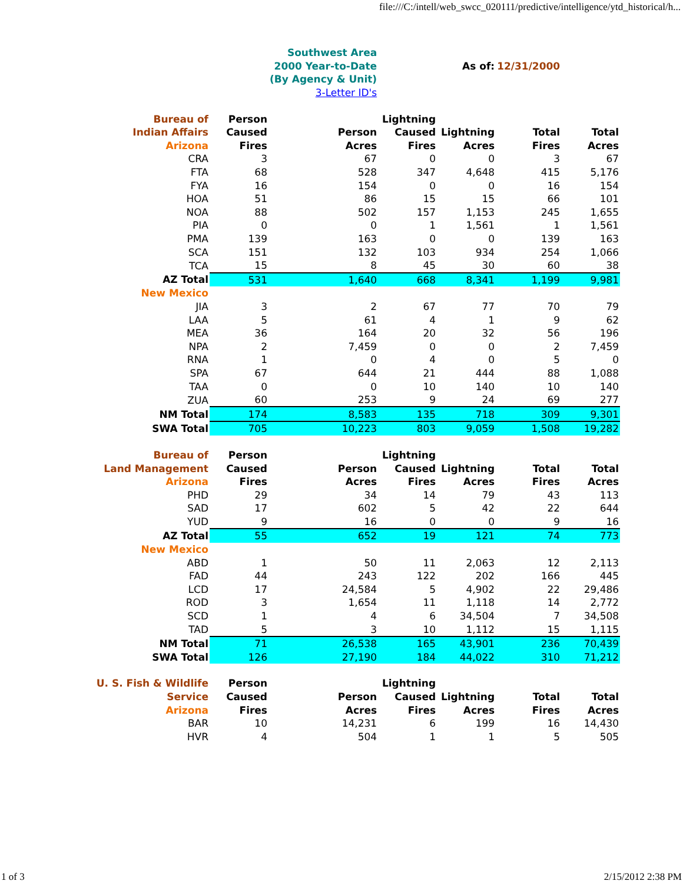file:///C:/intell/web_swcc_020111/predictive/intelligence/ytd_historical/h...
| | | Southwest Area | | | | |
| | | 2000 Year-to-Date | | As of: | 12/31/2000 | |
| | | (By Agency & Unit) | | | | |
| | | 3-Letter ID's | | | | |
| Bureau of | Person | | Lightning | | | |
| Indian Affairs | Caused | Person | Caused | Lightning | Total | Total |
| Arizona | Fires | Acres | Fires | Acres | Fires | Acres |
| CRA | 3 | 67 | 0 | 0 | 3 | 67 |
| FTA | 68 | 528 | 347 | 4,648 | 415 | 5,176 |
| FYA | 16 | 154 | 0 | 0 | 16 | 154 |
| HOA | 51 | 86 | 15 | 15 | 66 | 101 |
| NOA | 88 | 502 | 157 | 1,153 | 245 | 1,655 |
| PIA | 0 | 0 | 1 | 1,561 | 1 | 1,561 |
| PMA | 139 | 163 | 0 | 0 | 139 | 163 |
| SCA | 151 | 132 | 103 | 934 | 254 | 1,066 |
| TCA | 15 | 8 | 45 | 30 | 60 | 38 |
| AZ Total | 531 | 1,640 | 668 | 8,341 | 1,199 | 9,981 |
| New Mexico | | | | | | |
| JIA | 3 | 2 | 67 | 77 | 70 | 79 |
| LAA | 5 | 61 | 4 | 1 | 9 | 62 |
| MEA | 36 | 164 | 20 | 32 | 56 | 196 |
| NPA | 2 | 7,459 | 0 | 0 | 2 | 7,459 |
| RNA | 1 | 0 | 4 | 0 | 5 | 0 |
| SPA | 67 | 644 | 21 | 444 | 88 | 1,088 |
| TAA | 0 | 0 | 10 | 140 | 10 | 140 |
| ZUA | 60 | 253 | 9 | 24 | 69 | 277 |
| NM Total | 174 | 8,583 | 135 | 718 | 309 | 9,301 |
| SWA Total | 705 | 10,223 | 803 | 9,059 | 1,508 | 19,282 |
| Bureau of | Person | | Lightning | | | |
| Land Management | Caused | Person | Caused | Lightning | Total | Total |
| Arizona | Fires | Acres | Fires | Acres | Fires | Acres |
| PHD | 29 | 34 | 14 | 79 | 43 | 113 |
| SAD | 17 | 602 | 5 | 42 | 22 | 644 |
| YUD | 9 | 16 | 0 | 0 | 9 | 16 |
| AZ Total | 55 | 652 | 19 | 121 | 74 | 773 |
| New Mexico | | | | | | |
| ABD | 1 | 50 | 11 | 2,063 | 12 | 2,113 |
| FAD | 44 | 243 | 122 | 202 | 166 | 445 |
| LCD | 17 | 24,584 | 5 | 4,902 | 22 | 29,486 |
| ROD | 3 | 1,654 | 11 | 1,118 | 14 | 2,772 |
| SCD | 1 | 4 | 6 | 34,504 | 7 | 34,508 |
| TAD | 5 | 3 | 10 | 1,112 | 15 | 1,115 |
| NM Total | 71 | 26,538 | 165 | 43,901 | 236 | 70,439 |
| SWA Total | 126 | 27,190 | 184 | 44,022 | 310 | 71,212 |
| U. S. Fish & Wildlife | Person | | Lightning | | | |
| Service | Caused | Person | Caused | Lightning | Total | Total |
| Arizona | Fires | Acres | Fires | Acres | Fires | Acres |
| BAR | 10 | 14,231 | 6 | 199 | 16 | 14,430 |
| HVR | 4 | 504 | 1 | 1 | 5 | 505 |
1 of 3 2/15/2012 2:38 PM